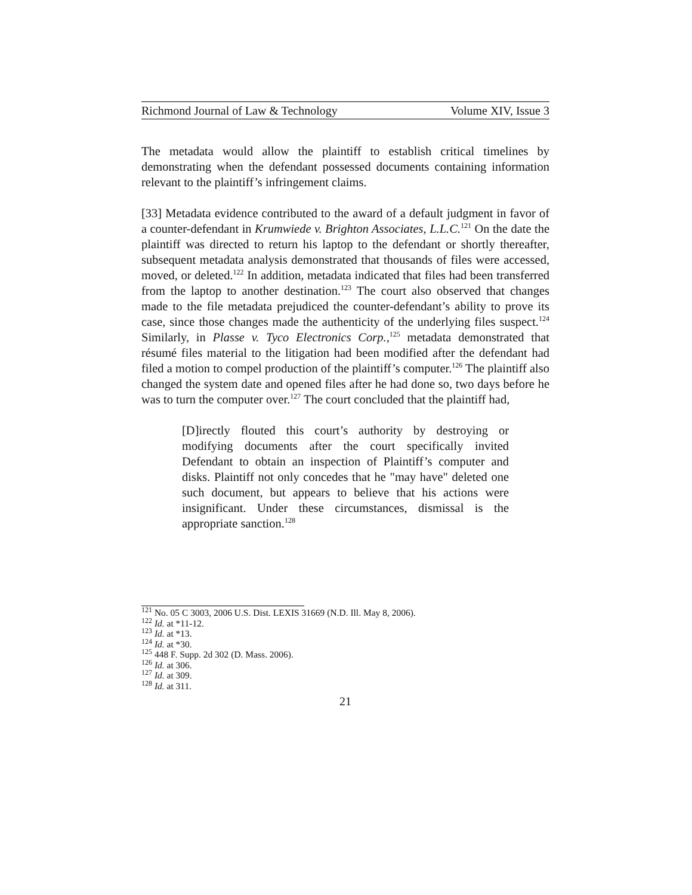Richmond Journal of Law & Technology Volume XIV, Issue 3
The metadata would allow the plaintiff to establish critical timelines by demonstrating when the defendant possessed documents containing information relevant to the plaintiff’s infringement claims.
[33] Metadata evidence contributed to the award of a default judgment in favor of a counter-defendant in Krumwiede v. Brighton Associates, L.L.C.<sup>121</sup> On the date the plaintiff was directed to return his laptop to the defendant or shortly thereafter, subsequent metadata analysis demonstrated that thousands of files were accessed, moved, or deleted.<sup>122</sup> In addition, metadata indicated that files had been transferred from the laptop to another destination.<sup>123</sup> The court also observed that changes made to the file metadata prejudiced the counter-defendant’s ability to prove its case, since those changes made the authenticity of the underlying files suspect.<sup>124</sup> Similarly, in Plasse v. Tyco Electronics Corp.,<sup>125</sup> metadata demonstrated that résumé files material to the litigation had been modified after the defendant had filed a motion to compel production of the plaintiff’s computer.<sup>126</sup> The plaintiff also changed the system date and opened files after he had done so, two days before he was to turn the computer over.<sup>127</sup> The court concluded that the plaintiff had,
[D]irectly flouted this court’s authority by destroying or modifying documents after the court specifically invited Defendant to obtain an inspection of Plaintiff’s computer and disks. Plaintiff not only concedes that he "may have" deleted one such document, but appears to believe that his actions were insignificant. Under these circumstances, dismissal is the appropriate sanction.<sup>128</sup>
<sup>121</sup> No. 05 C 3003, 2006 U.S. Dist. LEXIS 31669 (N.D. Ill. May 8, 2006).
<sup>122</sup> Id. at *11-12.
<sup>123</sup> Id. at *13.
<sup>124</sup> Id. at *30.
<sup>125</sup> 448 F. Supp. 2d 302 (D. Mass. 2006).
<sup>126</sup> Id. at 306.
<sup>127</sup> Id. at 309.
<sup>128</sup> Id. at 311.
21